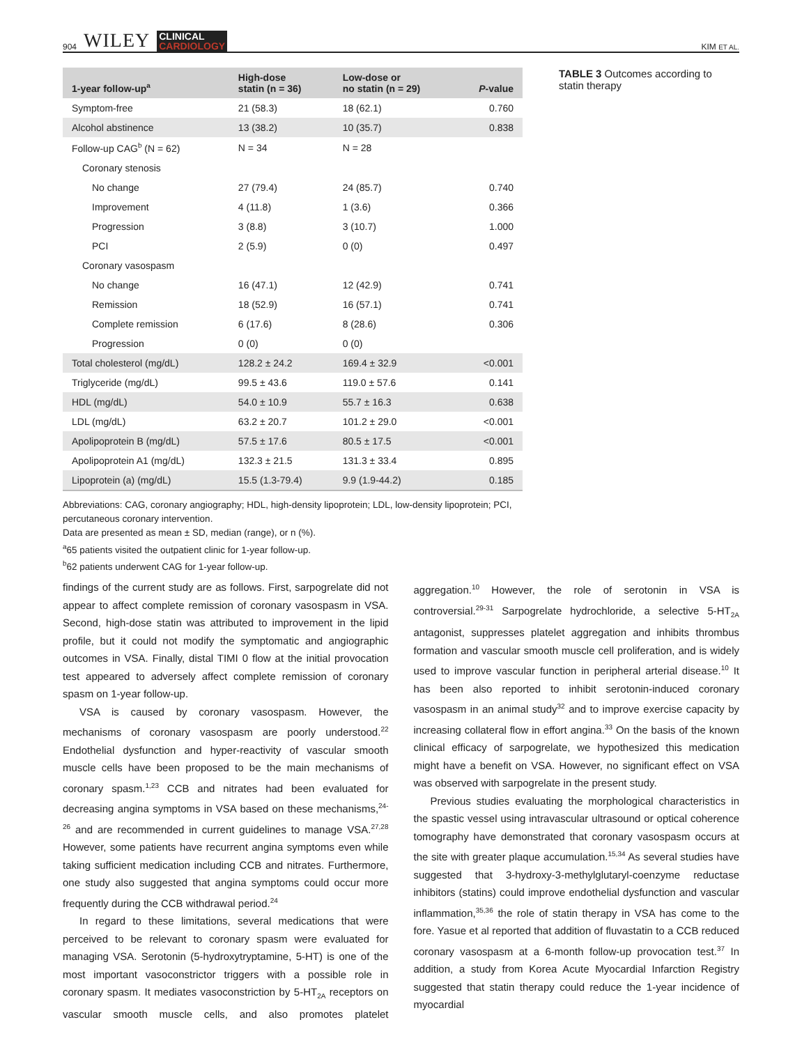904 WILEY CLINICAL
CARDIOLOGY
KIM ET AL.
| 1-year follow-up<sup>a</sup> | High-dose statin (n = 36) | Low-dose or no statin (n = 29) | P -value |
| --- | --- | --- | --- |
| Symptom-free | 21 (58.3) | 18 (62.1) | 0.760 |
| Alcohol abstinence | 13 (38.2) | 10 (35.7) | 0.838 |
| Follow-up CAG<sup>b</sup> (N = 62) | N = 34 | N = 28 | |
| Coronary stenosis | | | |
| No change | 27 (79.4) | 24 (85.7) | 0.740 |
| Improvement | 4 (11.8) | 1 (3.6) | 0.366 |
| Progression | 3 (8.8) | 3 (10.7) | 1.000 |
| PCI | 2 (5.9) | 0 (0) | 0.497 |
| Coronary vasospasm | | | |
| No change | 16 (47.1) | 12 (42.9) | 0.741 |
| Remission | 18 (52.9) | 16 (57.1) | 0.741 |
| Complete remission | 6 (17.6) | 8 (28.6) | 0.306 |
| Progression | 0 (0) | 0 (0) | |
| Total cholesterol (mg/dL) | 128.2 ± 24.2 | 169.4 ± 32.9 | <0.001 |
| Triglyceride (mg/dL) | 99.5 ± 43.6 | 119.0 ± 57.6 | 0.141 |
| HDL (mg/dL) | 54.0 ± 10.9 | 55.7 ± 16.3 | 0.638 |
| LDL (mg/dL) | 63.2 ± 20.7 | 101.2 ± 29.0 | <0.001 |
| Apolipoprotein B (mg/dL) | 57.5 ± 17.6 | 80.5 ± 17.5 | <0.001 |
| Apolipoprotein A1 (mg/dL) | 132.3 ± 21.5 | 131.3 ± 33.4 | 0.895 |
| Lipoprotein (a) (mg/dL) | 15.5 (1.3-79.4) | 9.9 (1.9-44.2) | 0.185 |
Abbreviations: CAG, coronary angiography; HDL, high-density lipoprotein; LDL, low-density lipoprotein; PCI, percutaneous coronary intervention.
Data are presented as mean ± SD, median (range), or n (%).
<sup>a</sup> 65 patients visited the outpatient clinic for 1-year follow-up.
<sup>b</sup> 62 patients underwent CAG for 1-year follow-up.
TABLE 3 Outcomes according to statin therapy
findings of the current study are as follows. First, sarpogrelate did not appear to affect complete remission of coronary vasospasm in VSA. Second, high-dose statin was attributed to improvement in the lipid profile, but it could not modify the symptomatic and angiographic outcomes in VSA. Finally, distal TIMI 0 flow at the initial provocation test appeared to adversely affect complete remission of coronary spasm on 1-year follow-up.
VSA is caused by coronary vasospasm. However, the mechanisms of coronary vasospasm are poorly understood.<sup>22</sup> Endothelial dysfunction and hyper-reactivity of vascular smooth muscle cells have been proposed to be the main mechanisms of coronary spasm.<sup>1,23</sup> CCB and nitrates had been evaluated for decreasing angina symptoms in VSA based on these mechanisms,<sup>24-26</sup> and are recommended in current guidelines to manage VSA.<sup>27,28</sup> However, some patients have recurrent angina symptoms even while taking sufficient medication including CCB and nitrates. Furthermore, one study also suggested that angina symptoms could occur more frequently during the CCB withdrawal period.<sup>24</sup>
In regard to these limitations, several medications that were perceived to be relevant to coronary spasm were evaluated for managing VSA. Serotonin (5-hydroxytryptamine, 5-HT) is one of the most important vasoconstrictor triggers with a possible role in coronary spasm. It mediates vasoconstriction by 5-HT<sub>2A</sub> receptors on vascular smooth muscle cells, and also promotes platelet aggregation.<sup>10</sup> However, the role of serotonin in VSA is controversial.<sup>29-31</sup> Sarpogrelate hydrochloride, a selective 5-HT<sub>2A</sub> antagonist, suppresses platelet aggregation and inhibits thrombus formation and vascular smooth muscle cell proliferation, and is widely used to improve vascular function in peripheral arterial disease.<sup>10</sup> It has been also reported to inhibit serotonin-induced coronary vasospasm in an animal study<sup>32</sup> and to improve exercise capacity by increasing collateral flow in effort angina.<sup>33</sup> On the basis of the known clinical efficacy of sarpogrelate, we hypothesized this medication might have a benefit on VSA. However, no significant effect on VSA was observed with sarpogrelate in the present study.
Previous studies evaluating the morphological characteristics in the spastic vessel using intravascular ultrasound or optical coherence tomography have demonstrated that coronary vasospasm occurs at the site with greater plaque accumulation.<sup>15,34</sup> As several studies have suggested that 3-hydroxy-3-methylglutaryl-coenzyme reductase inhibitors (statins) could improve endothelial dysfunction and vascular inflammation,<sup>35,36</sup> the role of statin therapy in VSA has come to the fore. Yasue et al reported that addition of fluvastatin to a CCB reduced coronary vasospasm at a 6-month follow-up provocation test.<sup>37</sup> In addition, a study from Korea Acute Myocardial Infarction Registry suggested that statin therapy could reduce the 1-year incidence of myocardial